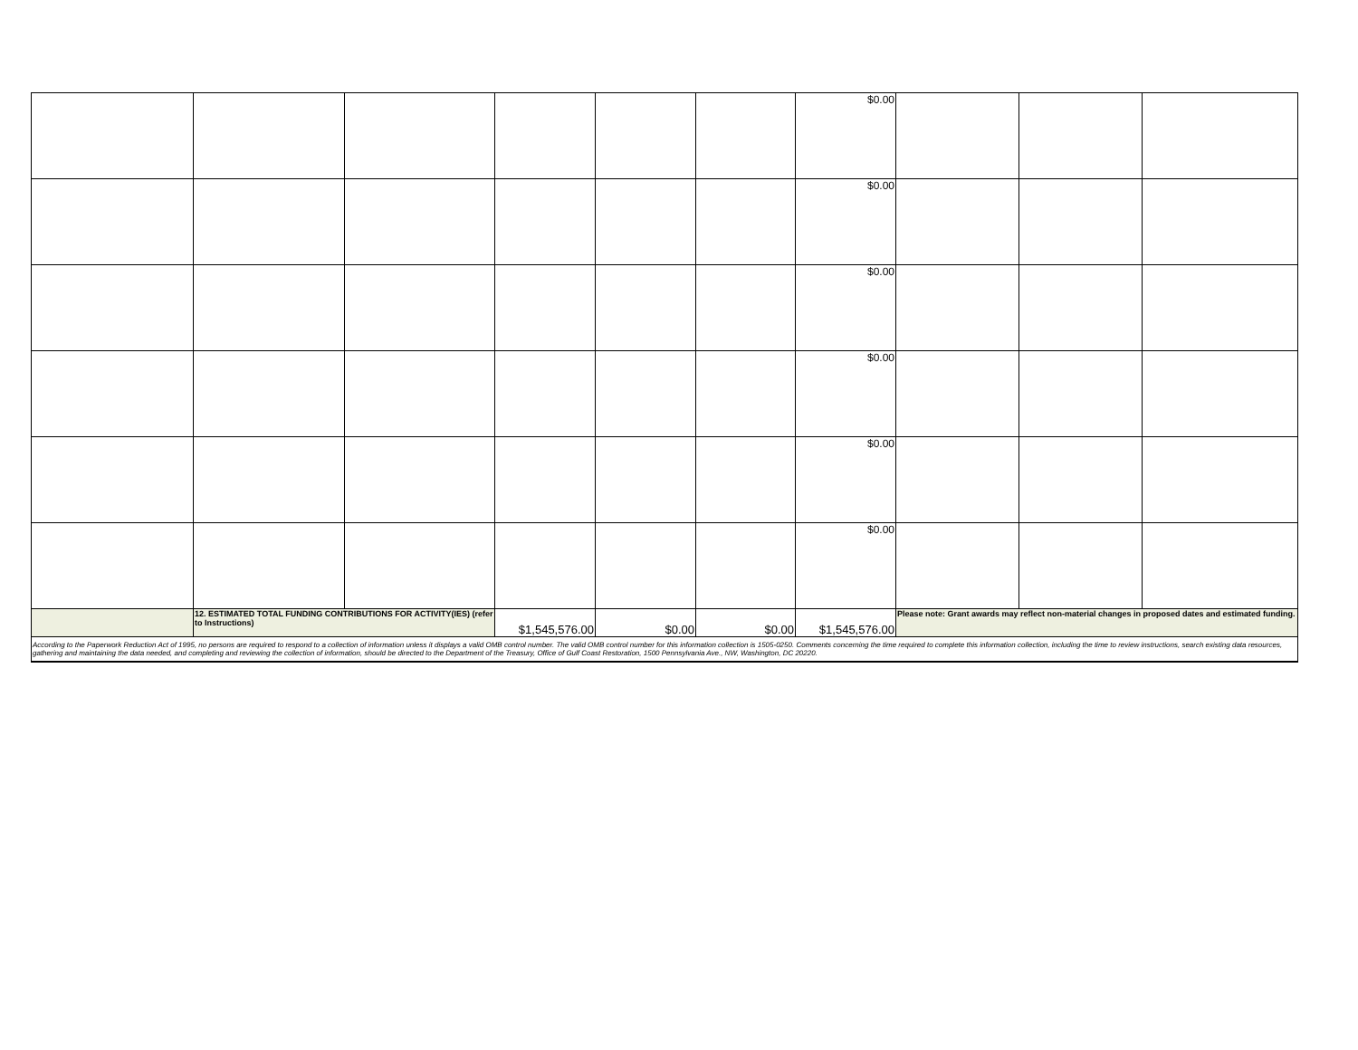| | | | | | | $0.00 | | | |
| | | | | | | $0.00 | | | |
| | | | | | | $0.00 | | | |
| | | | | | | $0.00 | | | |
| | | | | | | $0.00 | | | |
| | | | | | | $0.00 | | | |
| | 12. ESTIMATED TOTAL FUNDING CONTRIBUTIONS FOR ACTIVITY(IES) (refer to Instructions) | | $1,545,576.00 | $0.00 | $0.00 | $1,545,576.00 | Please note: Grant awards may reflect non-material changes in proposed dates and estimated funding. | | |
| According to the Paperwork Reduction Act of 1995, no persons are required to respond to a collection of information unless it displays a valid OMB control number. The valid OMB control number for this information collection is 1505-0250. Comments concerning the time required to complete this information collection, including the time to review instructions, search existing data resources, gathering and maintaining the data needed, and completing and reviewing the collection of information, should be directed to the Department of the Treasury, Office of Gulf Coast Restoration, 1500 Pennsylvania Ave., NW, Washington, DC 20220. | | | | | | | | | |